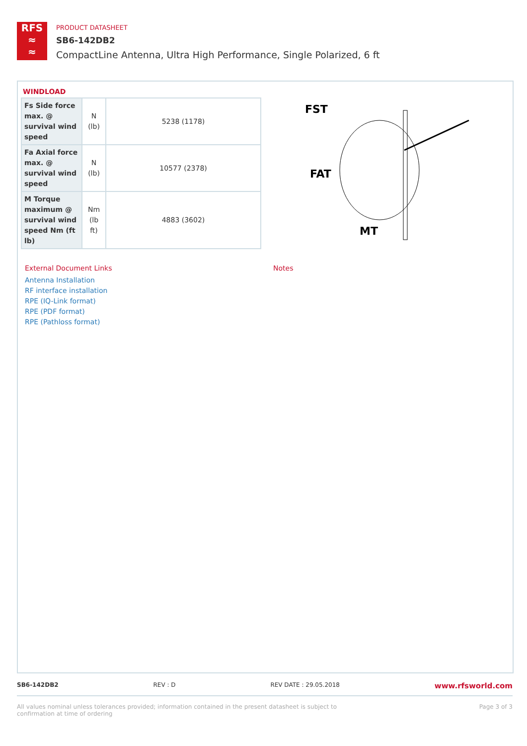RFS
≈
≈
PRODUCT DATASHEET
SB6-142DB2
CompactLine Antenna, Ultra High Performance, Single Polarized, 6 ft
WINDLOAD
| Fs Side force max. @ survival wind speed | N (lb) | 5238 (1178) |
| Fa Axial force max. @ survival wind speed | N (lb) | 10577 (2378) |
| M Torque maximum @ survival wind speed Nm (ft lb) | Nm (lb ft) | 4883 (3602) |
FST
FAT
MT
External Document Links
Antenna Installation
RF interface installation
RPE (IQ-Link format)
RPE (PDF format)
RPE (Pathloss format)
Notes
SB6-142DB2 REV : D REV DATE : 29.05.2018 www.rfsworld.com
All values nominal unless tolerances provided; information contained in the present datasheet is subject to confirmation at time of ordering Page 3 of 3